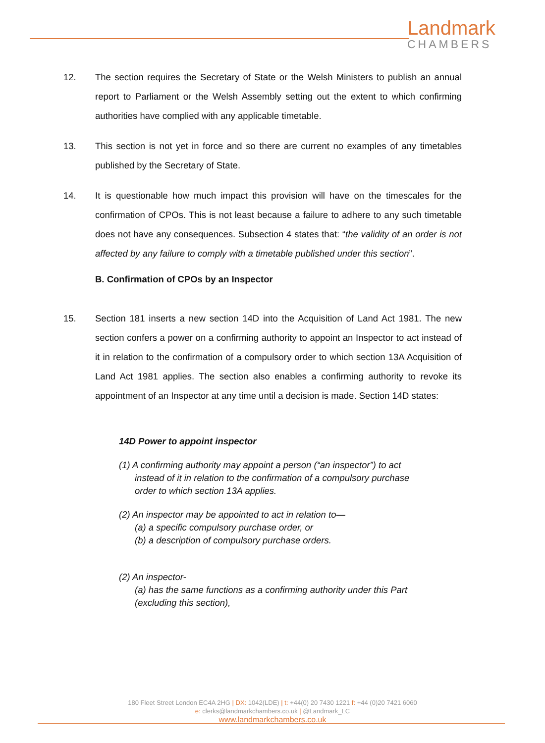Landmark
CHAMBERS
12. The section requires the Secretary of State or the Welsh Ministers to publish an annual report to Parliament or the Welsh Assembly setting out the extent to which confirming authorities have complied with any applicable timetable.
13. This section is not yet in force and so there are current no examples of any timetables published by the Secretary of State.
14. It is questionable how much impact this provision will have on the timescales for the confirmation of CPOs. This is not least because a failure to adhere to any such timetable does not have any consequences. Subsection 4 states that: “the validity of an order is not affected by any failure to comply with a timetable published under this section”.
B. Confirmation of CPOs by an Inspector
15. Section 181 inserts a new section 14D into the Acquisition of Land Act 1981. The new section confers a power on a confirming authority to appoint an Inspector to act instead of it in relation to the confirmation of a compulsory order to which section 13A Acquisition of Land Act 1981 applies. The section also enables a confirming authority to revoke its appointment of an Inspector at any time until a decision is made. Section 14D states:
14D Power to appoint inspector
(1) A confirming authority may appoint a person (“an inspector”) to act
instead of it in relation to the confirmation of a compulsory purchase
order to which section 13A applies.
(2) An inspector may be appointed to act in relation to—
(a) a specific compulsory purchase order, or
(b) a description of compulsory purchase orders.
(2) An inspector-
(a) has the same functions as a confirming authority under this Part
(excluding this section),
180 Fleet Street London EC4A 2HG | DX: 1042(LDE) | t: +44(0) 20 7430 1221 f: +44 (0)20 7421 6060
e: clerks@landmarkchambers.co.uk | @Landmark_LC
www.landmarkchambers.co.uk